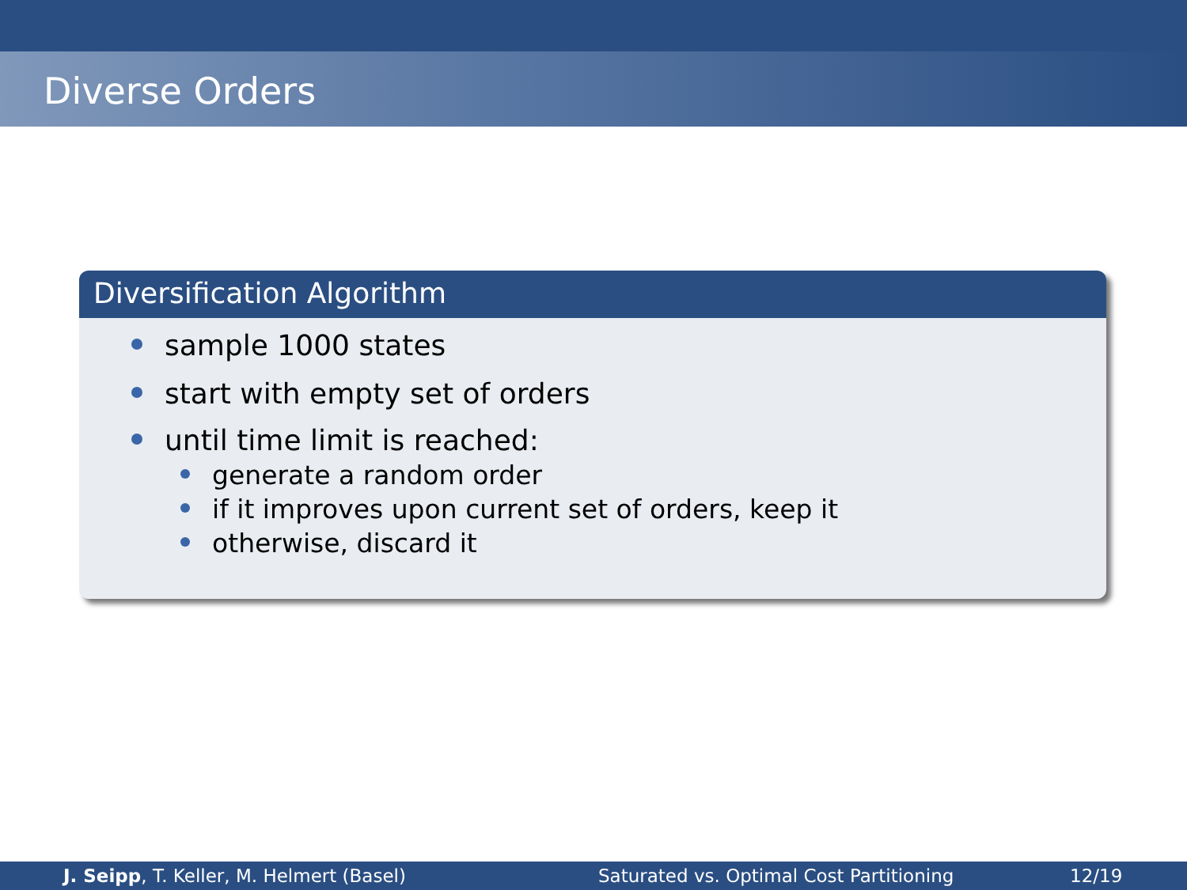Diverse Orders
Diversification Algorithm
sample 1000 states
start with empty set of orders
until time limit is reached:
generate a random order
if it improves upon current set of orders, keep it
otherwise, discard it
J. Seipp, T. Keller, M. Helmert (Basel) Saturated vs. Optimal Cost Partitioning 12/19